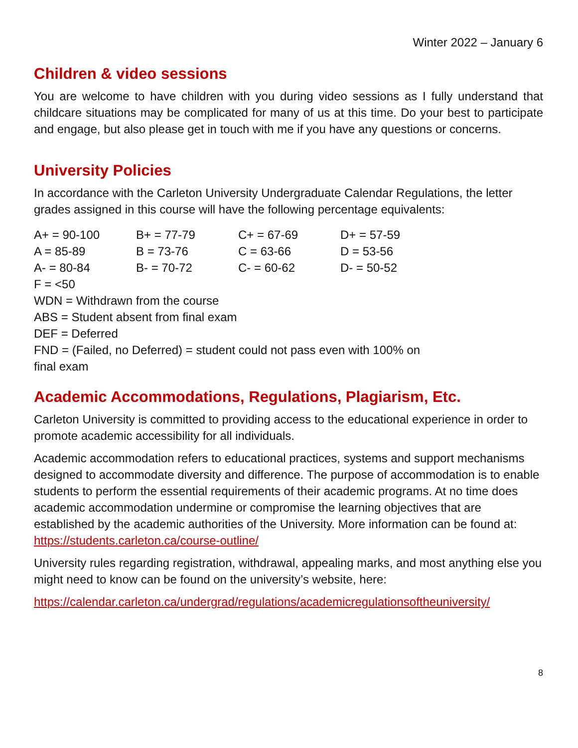Winter 2022 – January 6
Children & video sessions
You are welcome to have children with you during video sessions as I fully understand that childcare situations may be complicated for many of us at this time. Do your best to participate and engage, but also please get in touch with me if you have any questions or concerns.
University Policies
In accordance with the Carleton University Undergraduate Calendar Regulations, the letter grades assigned in this course will have the following percentage equivalents:
| A+ = 90-100 | B+ = 77-79 | C+ = 67-69 | D+ = 57-59 |
| A = 85-89 | B = 73-76 | C = 63-66 | D = 53-56 |
| A- = 80-84 | B- = 70-72 | C- = 60-62 | D- = 50-52 |
| F = <50 | | | |
| WDN = Withdrawn from the course | | | |
| ABS = Student absent from final exam | | | |
| DEF = Deferred | | | |
| FND = (Failed, no Deferred) = student could not pass even with 100% on final exam | | | |
Academic Accommodations, Regulations, Plagiarism, Etc.
Carleton University is committed to providing access to the educational experience in order to promote academic accessibility for all individuals.
Academic accommodation refers to educational practices, systems and support mechanisms designed to accommodate diversity and difference. The purpose of accommodation is to enable students to perform the essential requirements of their academic programs. At no time does academic accommodation undermine or compromise the learning objectives that are established by the academic authorities of the University. More information can be found at: https://students.carleton.ca/course-outline/
University rules regarding registration, withdrawal, appealing marks, and most anything else you might need to know can be found on the university’s website, here:
https://calendar.carleton.ca/undergrad/regulations/academicregulationsoftheuniversity/
8